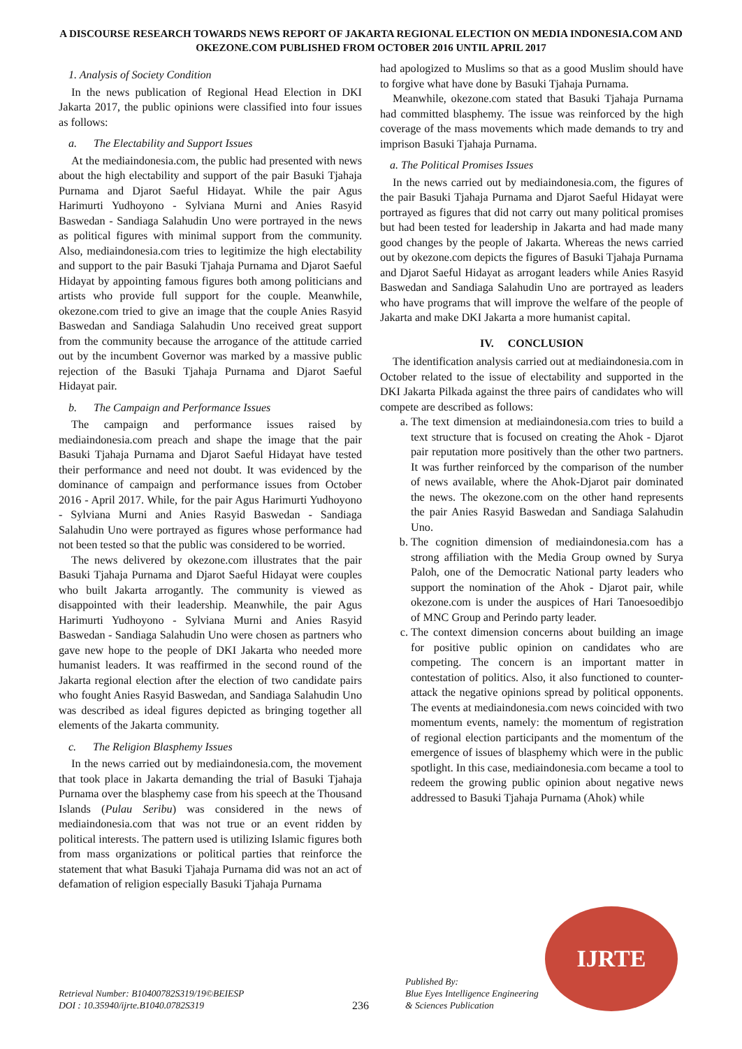A DISCOURSE RESEARCH TOWARDS NEWS REPORT OF JAKARTA REGIONAL ELECTION ON MEDIA INDONESIA.COM AND OKEZONE.COM PUBLISHED FROM OCTOBER 2016 UNTIL APRIL 2017
1. Analysis of Society Condition
In the news publication of Regional Head Election in DKI Jakarta 2017, the public opinions were classified into four issues as follows:
a. The Electability and Support Issues
At the mediaindonesia.com, the public had presented with news about the high electability and support of the pair Basuki Tjahaja Purnama and Djarot Saeful Hidayat. While the pair Agus Harimurti Yudhoyono - Sylviana Murni and Anies Rasyid Baswedan - Sandiaga Salahudin Uno were portrayed in the news as political figures with minimal support from the community. Also, mediaindonesia.com tries to legitimize the high electability and support to the pair Basuki Tjahaja Purnama and Djarot Saeful Hidayat by appointing famous figures both among politicians and artists who provide full support for the couple. Meanwhile, okezone.com tried to give an image that the couple Anies Rasyid Baswedan and Sandiaga Salahudin Uno received great support from the community because the arrogance of the attitude carried out by the incumbent Governor was marked by a massive public rejection of the Basuki Tjahaja Purnama and Djarot Saeful Hidayat pair.
b. The Campaign and Performance Issues
The campaign and performance issues raised by mediaindonesia.com preach and shape the image that the pair Basuki Tjahaja Purnama and Djarot Saeful Hidayat have tested their performance and need not doubt. It was evidenced by the dominance of campaign and performance issues from October 2016 - April 2017. While, for the pair Agus Harimurti Yudhoyono - Sylviana Murni and Anies Rasyid Baswedan - Sandiaga Salahudin Uno were portrayed as figures whose performance had not been tested so that the public was considered to be worried.
The news delivered by okezone.com illustrates that the pair Basuki Tjahaja Purnama and Djarot Saeful Hidayat were couples who built Jakarta arrogantly. The community is viewed as disappointed with their leadership. Meanwhile, the pair Agus Harimurti Yudhoyono - Sylviana Murni and Anies Rasyid Baswedan - Sandiaga Salahudin Uno were chosen as partners who gave new hope to the people of DKI Jakarta who needed more humanist leaders. It was reaffirmed in the second round of the Jakarta regional election after the election of two candidate pairs who fought Anies Rasyid Baswedan, and Sandiaga Salahudin Uno was described as ideal figures depicted as bringing together all elements of the Jakarta community.
c. The Religion Blasphemy Issues
In the news carried out by mediaindonesia.com, the movement that took place in Jakarta demanding the trial of Basuki Tjahaja Purnama over the blasphemy case from his speech at the Thousand Islands (Pulau Seribu) was considered in the news of mediaindonesia.com that was not true or an event ridden by political interests. The pattern used is utilizing Islamic figures both from mass organizations or political parties that reinforce the statement that what Basuki Tjahaja Purnama did was not an act of defamation of religion especially Basuki Tjahaja Purnama
had apologized to Muslims so that as a good Muslim should have to forgive what have done by Basuki Tjahaja Purnama.
Meanwhile, okezone.com stated that Basuki Tjahaja Purnama had committed blasphemy. The issue was reinforced by the high coverage of the mass movements which made demands to try and imprison Basuki Tjahaja Purnama.
a. The Political Promises Issues
In the news carried out by mediaindonesia.com, the figures of the pair Basuki Tjahaja Purnama and Djarot Saeful Hidayat were portrayed as figures that did not carry out many political promises but had been tested for leadership in Jakarta and had made many good changes by the people of Jakarta. Whereas the news carried out by okezone.com depicts the figures of Basuki Tjahaja Purnama and Djarot Saeful Hidayat as arrogant leaders while Anies Rasyid Baswedan and Sandiaga Salahudin Uno are portrayed as leaders who have programs that will improve the welfare of the people of Jakarta and make DKI Jakarta a more humanist capital.
IV. CONCLUSION
The identification analysis carried out at mediaindonesia.com in October related to the issue of electability and supported in the DKI Jakarta Pilkada against the three pairs of candidates who will compete are described as follows:
a. The text dimension at mediaindonesia.com tries to build a text structure that is focused on creating the Ahok - Djarot pair reputation more positively than the other two partners. It was further reinforced by the comparison of the number of news available, where the Ahok-Djarot pair dominated the news. The okezone.com on the other hand represents the pair Anies Rasyid Baswedan and Sandiaga Salahudin Uno.
b. The cognition dimension of mediaindonesia.com has a strong affiliation with the Media Group owned by Surya Paloh, one of the Democratic National party leaders who support the nomination of the Ahok - Djarot pair, while okezone.com is under the auspices of Hari Tanoesoedibjo of MNC Group and Perindo party leader.
c. The context dimension concerns about building an image for positive public opinion on candidates who are competing. The concern is an important matter in contestation of politics. Also, it also functioned to counter-attack the negative opinions spread by political opponents. The events at mediaindonesia.com news coincided with two momentum events, namely: the momentum of registration of regional election participants and the momentum of the emergence of issues of blasphemy which were in the public spotlight. In this case, mediaindonesia.com became a tool to redeem the growing public opinion about negative news addressed to Basuki Tjahaja Purnama (Ahok) while
Retrieval Number: B10400782S319/19©BEIESP
DOI : 10.35940/ijrte.B1040.0782S319
236
Published By:
Blue Eyes Intelligence Engineering
& Sciences Publication
IJRTE